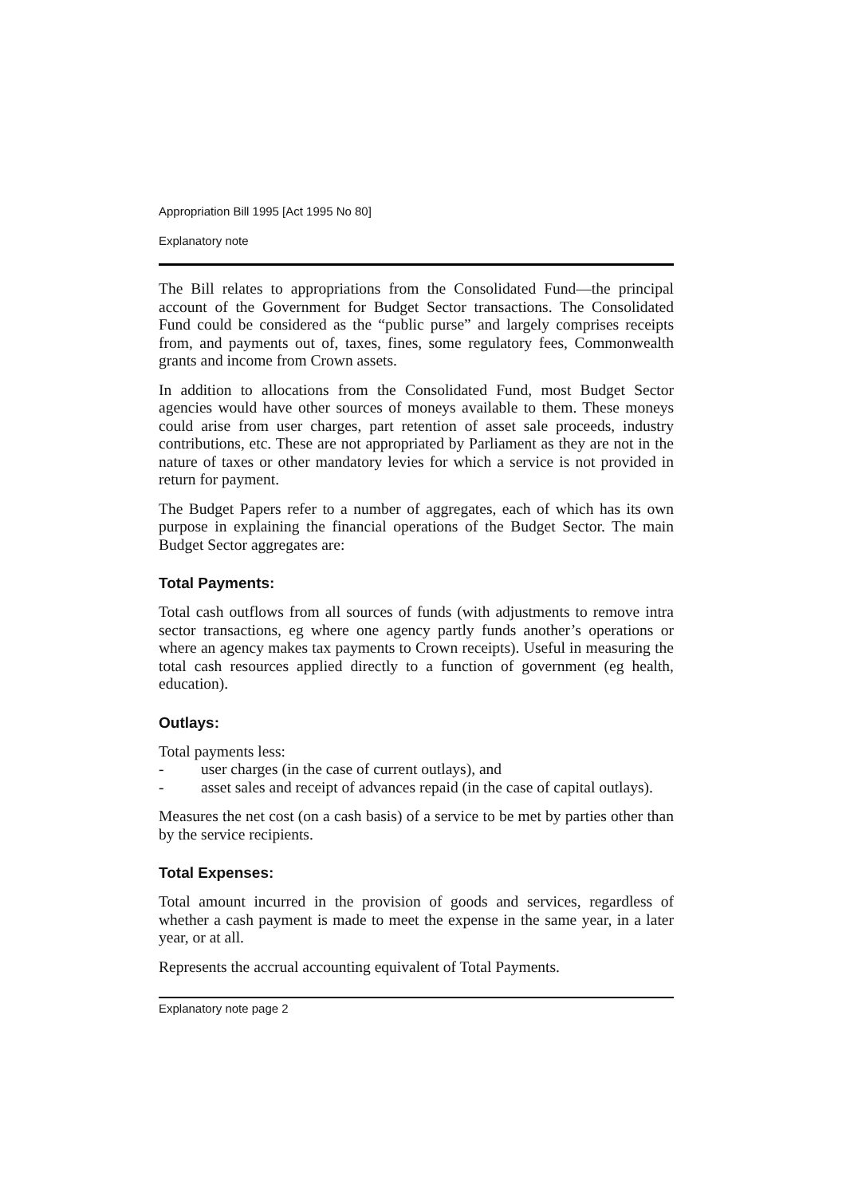Appropriation Bill 1995 [Act 1995 No 80]
Explanatory note
The Bill relates to appropriations from the Consolidated Fund—the principal account of the Government for Budget Sector transactions. The Consolidated Fund could be considered as the “public purse” and largely comprises receipts from, and payments out of, taxes, fines, some regulatory fees, Commonwealth grants and income from Crown assets.
In addition to allocations from the Consolidated Fund, most Budget Sector agencies would have other sources of moneys available to them. These moneys could arise from user charges, part retention of asset sale proceeds, industry contributions, etc. These are not appropriated by Parliament as they are not in the nature of taxes or other mandatory levies for which a service is not provided in return for payment.
The Budget Papers refer to a number of aggregates, each of which has its own purpose in explaining the financial operations of the Budget Sector. The main Budget Sector aggregates are:
Total Payments:
Total cash outflows from all sources of funds (with adjustments to remove intra sector transactions, eg where one agency partly funds another’s operations or where an agency makes tax payments to Crown receipts). Useful in measuring the total cash resources applied directly to a function of government (eg health, education).
Outlays:
Total payments less:
- user charges (in the case of current outlays), and
- asset sales and receipt of advances repaid (in the case of capital outlays).
Measures the net cost (on a cash basis) of a service to be met by parties other than by the service recipients.
Total Expenses:
Total amount incurred in the provision of goods and services, regardless of whether a cash payment is made to meet the expense in the same year, in a later year, or at all.
Represents the accrual accounting equivalent of Total Payments.
Explanatory note page 2